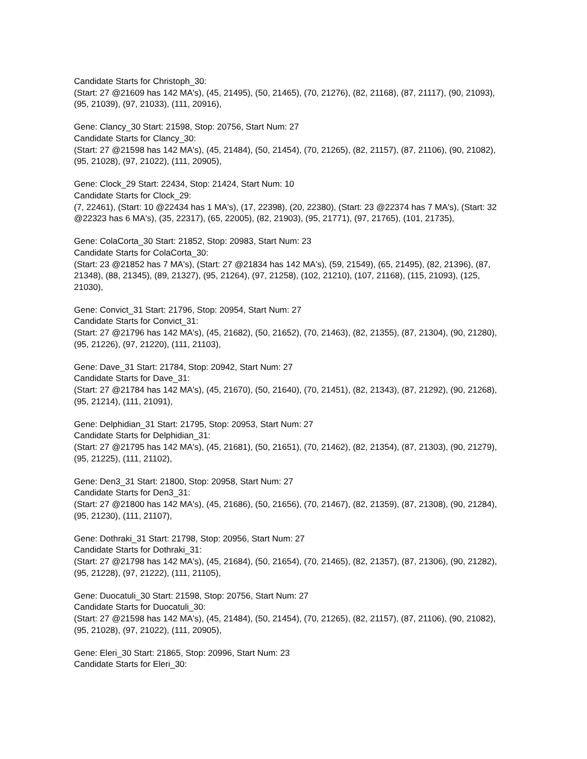Candidate Starts for Christoph_30:
(Start: 27 @21609 has 142 MA's), (45, 21495), (50, 21465), (70, 21276), (82, 21168), (87, 21117), (90, 21093), (95, 21039), (97, 21033), (111, 20916),
Gene: Clancy_30 Start: 21598, Stop: 20756, Start Num: 27
Candidate Starts for Clancy_30:
(Start: 27 @21598 has 142 MA's), (45, 21484), (50, 21454), (70, 21265), (82, 21157), (87, 21106), (90, 21082), (95, 21028), (97, 21022), (111, 20905),
Gene: Clock_29 Start: 22434, Stop: 21424, Start Num: 10
Candidate Starts for Clock_29:
(7, 22461), (Start: 10 @22434 has 1 MA's), (17, 22398), (20, 22380), (Start: 23 @22374 has 7 MA's), (Start: 32 @22323 has 6 MA's), (35, 22317), (65, 22005), (82, 21903), (95, 21771), (97, 21765), (101, 21735),
Gene: ColaCorta_30 Start: 21852, Stop: 20983, Start Num: 23
Candidate Starts for ColaCorta_30:
(Start: 23 @21852 has 7 MA's), (Start: 27 @21834 has 142 MA's), (59, 21549), (65, 21495), (82, 21396), (87, 21348), (88, 21345), (89, 21327), (95, 21264), (97, 21258), (102, 21210), (107, 21168), (115, 21093), (125, 21030),
Gene: Convict_31 Start: 21796, Stop: 20954, Start Num: 27
Candidate Starts for Convict_31:
(Start: 27 @21796 has 142 MA's), (45, 21682), (50, 21652), (70, 21463), (82, 21355), (87, 21304), (90, 21280), (95, 21226), (97, 21220), (111, 21103),
Gene: Dave_31 Start: 21784, Stop: 20942, Start Num: 27
Candidate Starts for Dave_31:
(Start: 27 @21784 has 142 MA's), (45, 21670), (50, 21640), (70, 21451), (82, 21343), (87, 21292), (90, 21268), (95, 21214), (111, 21091),
Gene: Delphidian_31 Start: 21795, Stop: 20953, Start Num: 27
Candidate Starts for Delphidian_31:
(Start: 27 @21795 has 142 MA's), (45, 21681), (50, 21651), (70, 21462), (82, 21354), (87, 21303), (90, 21279), (95, 21225), (111, 21102),
Gene: Den3_31 Start: 21800, Stop: 20958, Start Num: 27
Candidate Starts for Den3_31:
(Start: 27 @21800 has 142 MA's), (45, 21686), (50, 21656), (70, 21467), (82, 21359), (87, 21308), (90, 21284), (95, 21230), (111, 21107),
Gene: Dothraki_31 Start: 21798, Stop: 20956, Start Num: 27
Candidate Starts for Dothraki_31:
(Start: 27 @21798 has 142 MA's), (45, 21684), (50, 21654), (70, 21465), (82, 21357), (87, 21306), (90, 21282), (95, 21228), (97, 21222), (111, 21105),
Gene: Duocatuli_30 Start: 21598, Stop: 20756, Start Num: 27
Candidate Starts for Duocatuli_30:
(Start: 27 @21598 has 142 MA's), (45, 21484), (50, 21454), (70, 21265), (82, 21157), (87, 21106), (90, 21082), (95, 21028), (97, 21022), (111, 20905),
Gene: Eleri_30 Start: 21865, Stop: 20996, Start Num: 23
Candidate Starts for Eleri_30: